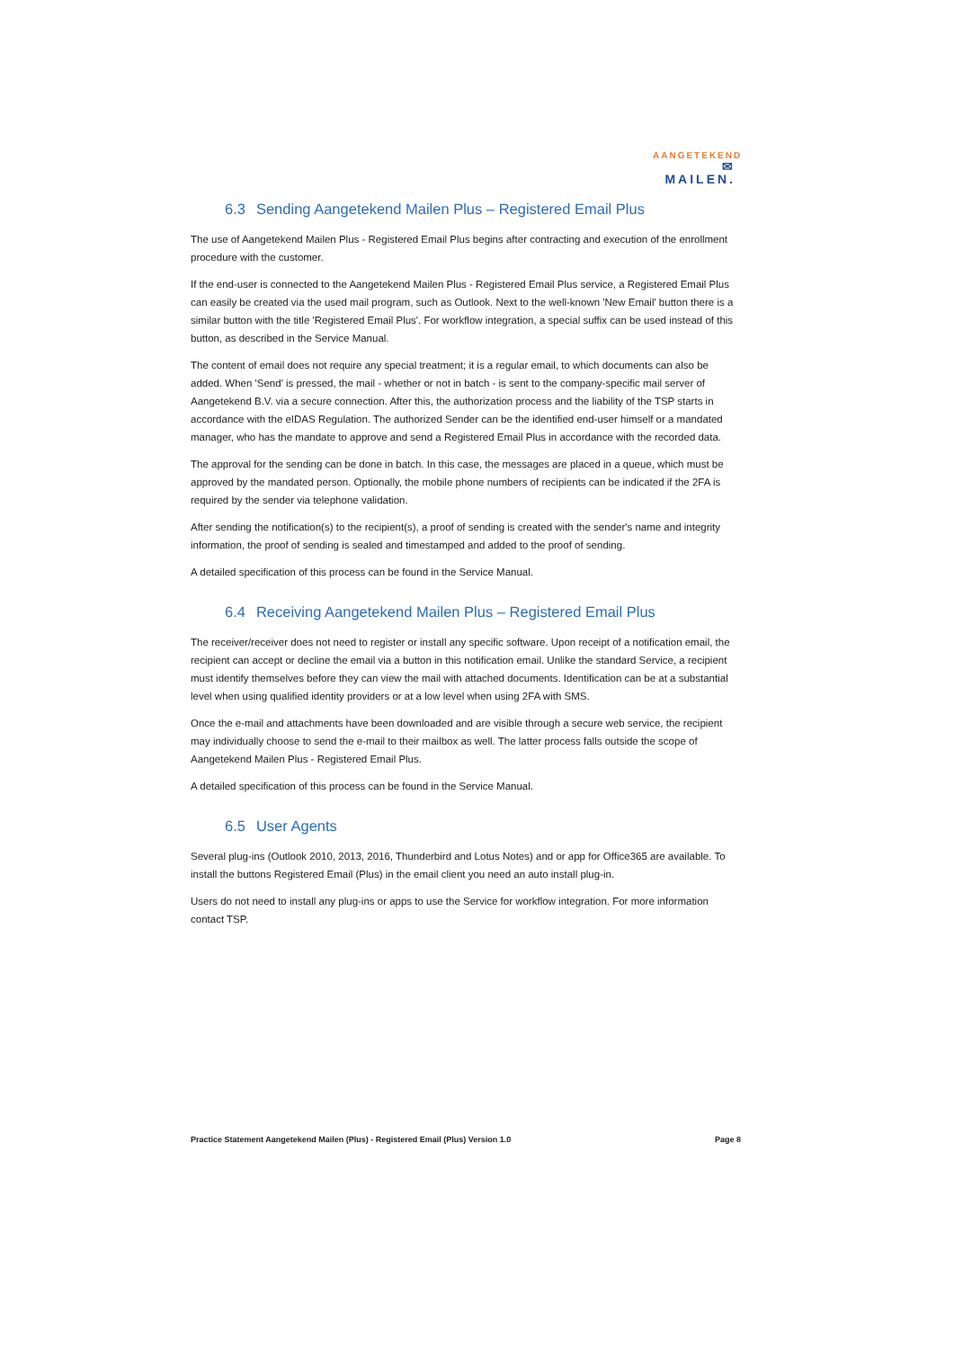AANGETEKEND
✉ MAILEN.
6.3 Sending Aangetekend Mailen Plus – Registered Email Plus
The use of Aangetekend Mailen Plus - Registered Email Plus begins after contracting and execution of the enrollment procedure with the customer.
If the end-user is connected to the Aangetekend Mailen Plus - Registered Email Plus service, a Registered Email Plus can easily be created via the used mail program, such as Outlook. Next to the well-known 'New Email' button there is a similar button with the title 'Registered Email Plus'. For workflow integration, a special suffix can be used instead of this button, as described in the Service Manual.
The content of email does not require any special treatment; it is a regular email, to which documents can also be added. When 'Send' is pressed, the mail - whether or not in batch - is sent to the company-specific mail server of Aangetekend B.V. via a secure connection. After this, the authorization process and the liability of the TSP starts in accordance with the eIDAS Regulation. The authorized Sender can be the identified end-user himself or a mandated manager, who has the mandate to approve and send a Registered Email Plus in accordance with the recorded data.
The approval for the sending can be done in batch. In this case, the messages are placed in a queue, which must be approved by the mandated person. Optionally, the mobile phone numbers of recipients can be indicated if the 2FA is required by the sender via telephone validation.
After sending the notification(s) to the recipient(s), a proof of sending is created with the sender's name and integrity information, the proof of sending is sealed and timestamped and added to the proof of sending.
A detailed specification of this process can be found in the Service Manual.
6.4 Receiving Aangetekend Mailen Plus – Registered Email Plus
The receiver/receiver does not need to register or install any specific software. Upon receipt of a notification email, the recipient can accept or decline the email via a button in this notification email. Unlike the standard Service, a recipient must identify themselves before they can view the mail with attached documents. Identification can be at a substantial level when using qualified identity providers or at a low level when using 2FA with SMS.
Once the e-mail and attachments have been downloaded and are visible through a secure web service, the recipient may individually choose to send the e-mail to their mailbox as well. The latter process falls outside the scope of Aangetekend Mailen Plus - Registered Email Plus.
A detailed specification of this process can be found in the Service Manual.
6.5 User Agents
Several plug-ins (Outlook 2010, 2013, 2016, Thunderbird and Lotus Notes) and or app for Office365 are available. To install the buttons Registered Email (Plus) in the email client you need an auto install plug-in.
Users do not need to install any plug-ins or apps to use the Service for workflow integration. For more information contact TSP.
Practice Statement Aangetekend Mailen (Plus) - Registered Email (Plus) Version 1.0 Page 8